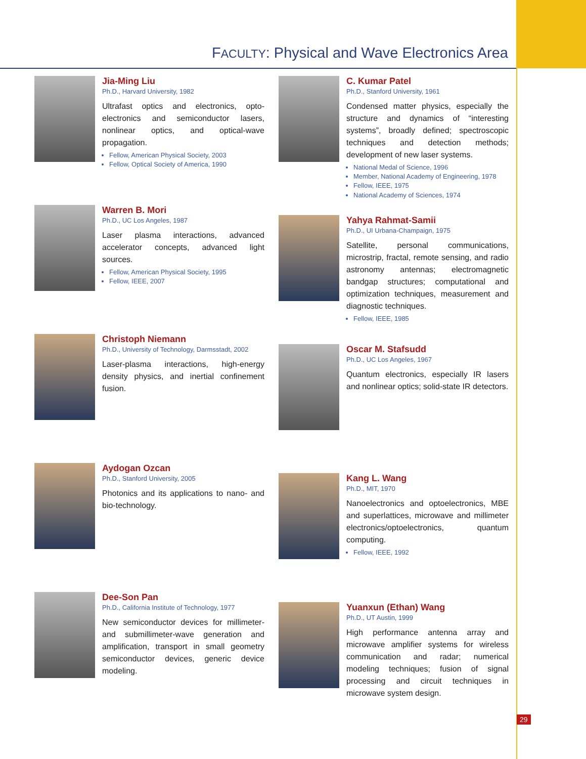FACULTY: Physical and Wave Electronics Area
Jia-Ming Liu
Ph.D., Harvard University, 1982
Ultrafast optics and electronics, opto-electronics and semiconductor lasers, nonlinear optics, and optical-wave propagation.
Fellow, American Physical Society, 2003
Fellow, Optical Society of America, 1990
Warren B. Mori
Ph.D., UC Los Angeles, 1987
Laser plasma interactions, advanced accelerator concepts, advanced light sources.
Fellow, American Physical Society, 1995
Fellow, IEEE, 2007
Christoph Niemann
Ph.D., University of Technology, Darmsstadt, 2002
Laser-plasma interactions, high-energy density physics, and inertial confinement fusion.
Aydogan Ozcan
Ph.D., Stanford University, 2005
Photonics and its applications to nano- and bio-technology.
Dee-Son Pan
Ph.D., California Institute of Technology, 1977
New semiconductor devices for millimeter- and submillimeter-wave generation and amplification, transport in small geometry semiconductor devices, generic device modeling.
C. Kumar Patel
Ph.D., Stanford University, 1961
Condensed matter physics, especially the structure and dynamics of “interesting systems”, broadly defined; spectroscopic techniques and detection methods; development of new laser systems.
National Medal of Science, 1996
Member, National Academy of Engineering, 1978
Fellow, IEEE, 1975
National Academy of Sciences, 1974
Yahya Rahmat-Samii
Ph.D., UI Urbana-Champaign, 1975
Satellite, personal communications, microstrip, fractal, remote sensing, and radio astronomy antennas; electromagnetic bandgap structures; computational and optimization techniques, measurement and diagnostic techniques.
Fellow, IEEE, 1985
Oscar M. Stafsudd
Ph.D., UC Los Angeles, 1967
Quantum electronics, especially IR lasers and nonlinear optics; solid-state IR detectors.
Kang L. Wang
Ph.D., MIT, 1970
Nanoelectronics and optoelectronics, MBE and superlattices, microwave and millimeter electronics/optoelectronics, quantum computing.
Fellow, IEEE, 1992
Yuanxun (Ethan) Wang
Ph.D., UT Austin, 1999
High performance antenna array and microwave amplifier systems for wireless communication and radar; numerical modeling techniques; fusion of signal processing and circuit techniques in microwave system design.
29